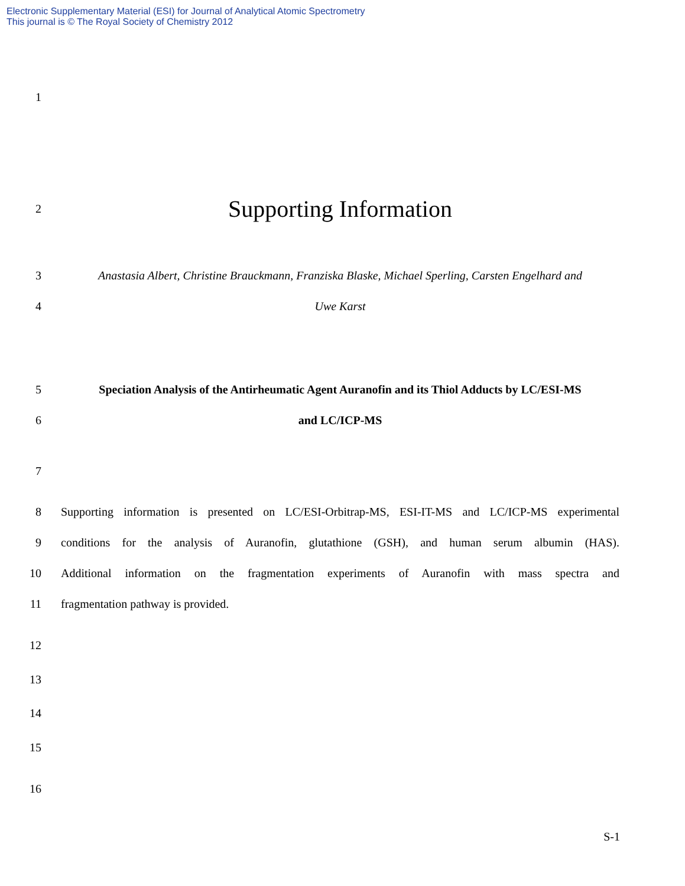Electronic Supplementary Material (ESI) for Journal of Analytical Atomic Spectrometry
This journal is © The Royal Society of Chemistry 2012
1
2 Supporting Information
3 Anastasia Albert, Christine Brauckmann, Franziska Blaske, Michael Sperling, Carsten Engelhard and
4 Uwe Karst
5 Speciation Analysis of the Antirheumatic Agent Auranofin and its Thiol Adducts by LC/ESI-MS
6 and LC/ICP-MS
7
8 Supporting information is presented on LC/ESI-Orbitrap-MS, ESI-IT-MS and LC/ICP-MS experimental
9 conditions for the analysis of Auranofin, glutathione (GSH), and human serum albumin (HAS).
10 Additional information on the fragmentation experiments of Auranofin with mass spectra and
11 fragmentation pathway is provided.
12
13
14
15
16
S-1